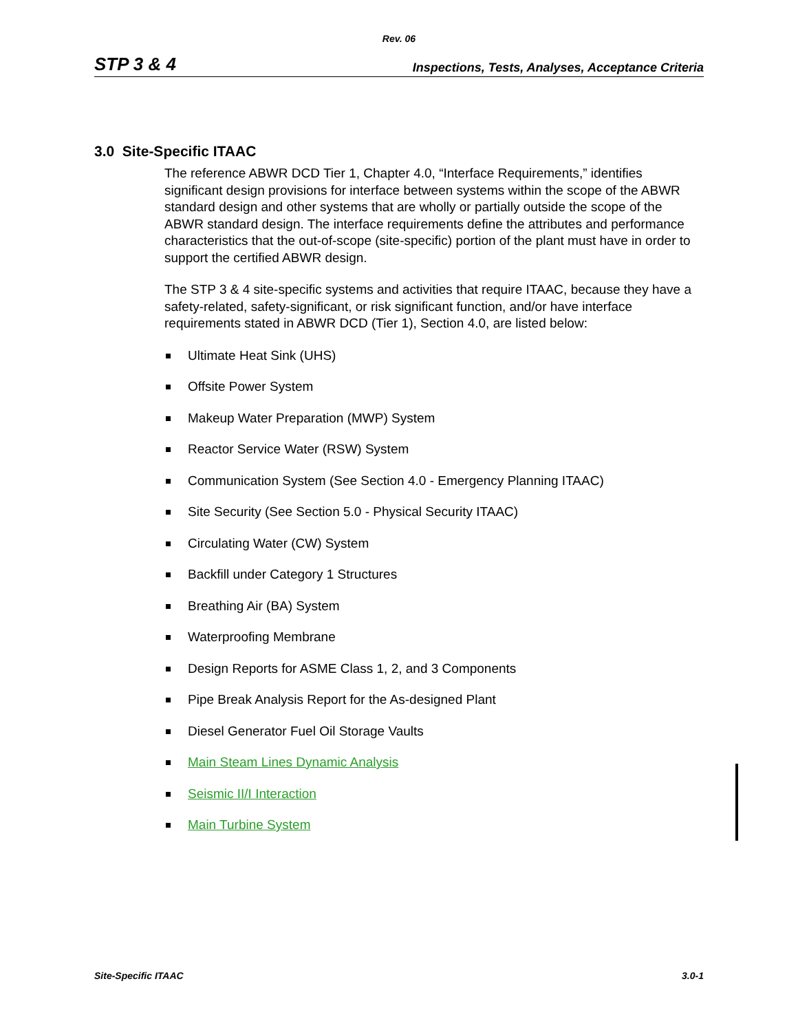Rev. 06
STP 3 & 4 Inspections, Tests, Analyses, Acceptance Criteria
3.0 Site-Specific ITAAC
The reference ABWR DCD Tier 1, Chapter 4.0, “Interface Requirements,” identifies significant design provisions for interface between systems within the scope of the ABWR standard design and other systems that are wholly or partially outside the scope of the ABWR standard design. The interface requirements define the attributes and performance characteristics that the out-of-scope (site-specific) portion of the plant must have in order to support the certified ABWR design.
The STP 3 & 4 site-specific systems and activities that require ITAAC, because they have a safety-related, safety-significant, or risk significant function, and/or have interface requirements stated in ABWR DCD (Tier 1), Section 4.0, are listed below:
Ultimate Heat Sink (UHS)
Offsite Power System
Makeup Water Preparation (MWP) System
Reactor Service Water (RSW) System
Communication System (See Section 4.0 - Emergency Planning ITAAC)
Site Security (See Section 5.0 - Physical Security ITAAC)
Circulating Water (CW) System
Backfill under Category 1 Structures
Breathing Air (BA) System
Waterproofing Membrane
Design Reports for ASME Class 1, 2, and 3 Components
Pipe Break Analysis Report for the As-designed Plant
Diesel Generator Fuel Oil Storage Vaults
Main Steam Lines Dynamic Analysis
Seismic II/I Interaction
Main Turbine System
Site-Specific ITAAC 3.0-1